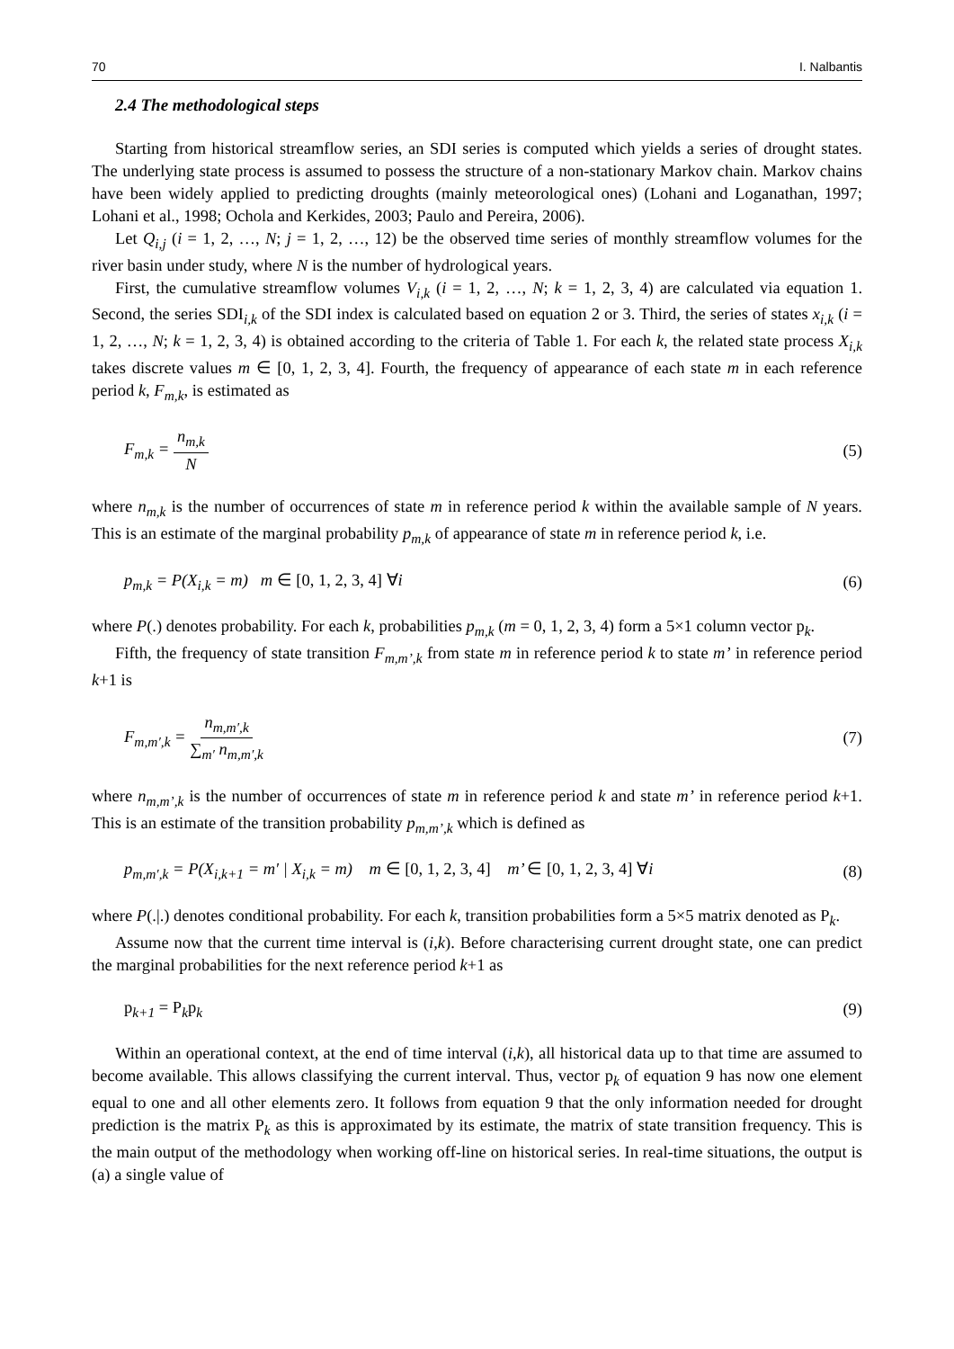70 I. Nalbantis
2.4 The methodological steps
Starting from historical streamflow series, an SDI series is computed which yields a series of drought states. The underlying state process is assumed to possess the structure of a non-stationary Markov chain. Markov chains have been widely applied to predicting droughts (mainly meteorological ones) (Lohani and Loganathan, 1997; Lohani et al., 1998; Ochola and Kerkides, 2003; Paulo and Pereira, 2006).
Let Q<sub>i,j</sub> (i = 1, 2, …, N; j = 1, 2, …, 12) be the observed time series of monthly streamflow volumes for the river basin under study, where N is the number of hydrological years.
First, the cumulative streamflow volumes V<sub>i,k</sub> (i = 1, 2, …, N; k = 1, 2, 3, 4) are calculated via equation 1. Second, the series SDI<sub>i,k</sub> of the SDI index is calculated based on equation 2 or 3. Third, the series of states x<sub>i,k</sub> (i = 1, 2, …, N; k = 1, 2, 3, 4) is obtained according to the criteria of Table 1. For each k, the related state process X<sub>i,k</sub> takes discrete values m ∈ [0, 1, 2, 3, 4]. Fourth, the frequency of appearance of each state m in each reference period k, F<sub>m,k</sub>, is estimated as
F<sub>m,k</sub> = n<sub>m,k</sub> N (5)
where n<sub>m,k</sub> is the number of occurrences of state m in reference period k within the available sample of N years. This is an estimate of the marginal probability p<sub>m,k</sub> of appearance of state m in reference period k, i.e.
p<sub>m,k</sub> = P(X<sub>i,k</sub> = m) m ∈ [0, 1, 2, 3, 4] ∀i (6)
where P(.) denotes probability. For each k, probabilities p<sub>m,k</sub> (m = 0, 1, 2, 3, 4) form a 5×1 column vector p<sub>k</sub>.
Fifth, the frequency of state transition F<sub>m,m’,k</sub> from state m in reference period k to state m’ in reference period k+1 is
F<sub>m,m′,k</sub> = n<sub>m,m′,k</sub> ∑<sub>m′</sub> n<sub>m,m′,k</sub> (7)
where n<sub>m,m’,k</sub> is the number of occurrences of state m in reference period k and state m’ in reference period k+1. This is an estimate of the transition probability p<sub>m,m’,k</sub> which is defined as
p<sub>m,m′,k</sub> = P(X<sub>i,k+1</sub> = m′ | X<sub>i,k</sub> = m) m ∈ [0, 1, 2, 3, 4] m’ ∈ [0, 1, 2, 3, 4] ∀i (8)
where P(.|.) denotes conditional probability. For each k, transition probabilities form a 5×5 matrix denoted as P<sub>k</sub>.
Assume now that the current time interval is (i,k). Before characterising current drought state, one can predict the marginal probabilities for the next reference period k+1 as
p<sub>k+1</sub> = P<sub>k</sub>p<sub>k</sub> (9)
Within an operational context, at the end of time interval (i,k), all historical data up to that time are assumed to become available. This allows classifying the current interval. Thus, vector p<sub>k</sub> of equation 9 has now one element equal to one and all other elements zero. It follows from equation 9 that the only information needed for drought prediction is the matrix P<sub>k</sub> as this is approximated by its estimate, the matrix of state transition frequency. This is the main output of the methodology when working off-line on historical series. In real-time situations, the output is (a) a single value of